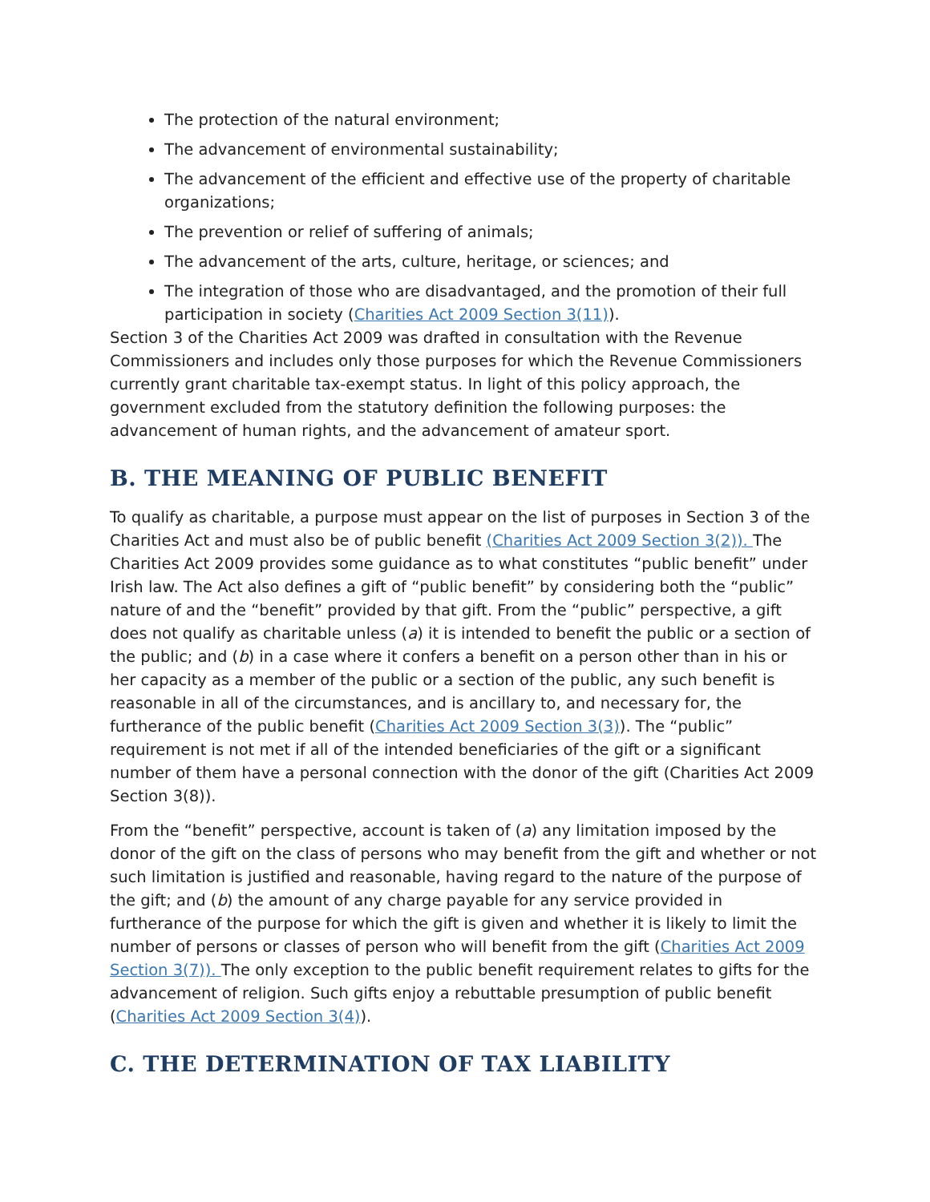The protection of the natural environment;
The advancement of environmental sustainability;
The advancement of the efficient and effective use of the property of charitable organizations;
The prevention or relief of suffering of animals;
The advancement of the arts, culture, heritage, or sciences; and
The integration of those who are disadvantaged, and the promotion of their full participation in society (Charities Act 2009 Section 3(11)).
Section 3 of the Charities Act 2009 was drafted in consultation with the Revenue Commissioners and includes only those purposes for which the Revenue Commissioners currently grant charitable tax-exempt status. In light of this policy approach, the government excluded from the statutory definition the following purposes: the advancement of human rights, and the advancement of amateur sport.
B. THE MEANING OF PUBLIC BENEFIT
To qualify as charitable, a purpose must appear on the list of purposes in Section 3 of the Charities Act and must also be of public benefit (Charities Act 2009 Section 3(2)). The Charities Act 2009 provides some guidance as to what constitutes “public benefit” under Irish law. The Act also defines a gift of “public benefit” by considering both the “public” nature of and the “benefit” provided by that gift. From the “public” perspective, a gift does not qualify as charitable unless (a) it is intended to benefit the public or a section of the public; and (b) in a case where it confers a benefit on a person other than in his or her capacity as a member of the public or a section of the public, any such benefit is reasonable in all of the circumstances, and is ancillary to, and necessary for, the furtherance of the public benefit (Charities Act 2009 Section 3(3)). The “public” requirement is not met if all of the intended beneficiaries of the gift or a significant number of them have a personal connection with the donor of the gift (Charities Act 2009 Section 3(8)).
From the “benefit” perspective, account is taken of (a) any limitation imposed by the donor of the gift on the class of persons who may benefit from the gift and whether or not such limitation is justified and reasonable, having regard to the nature of the purpose of the gift; and (b) the amount of any charge payable for any service provided in furtherance of the purpose for which the gift is given and whether it is likely to limit the number of persons or classes of person who will benefit from the gift (Charities Act 2009 Section 3(7)). The only exception to the public benefit requirement relates to gifts for the advancement of religion. Such gifts enjoy a rebuttable presumption of public benefit (Charities Act 2009 Section 3(4)).
C. THE DETERMINATION OF TAX LIABILITY